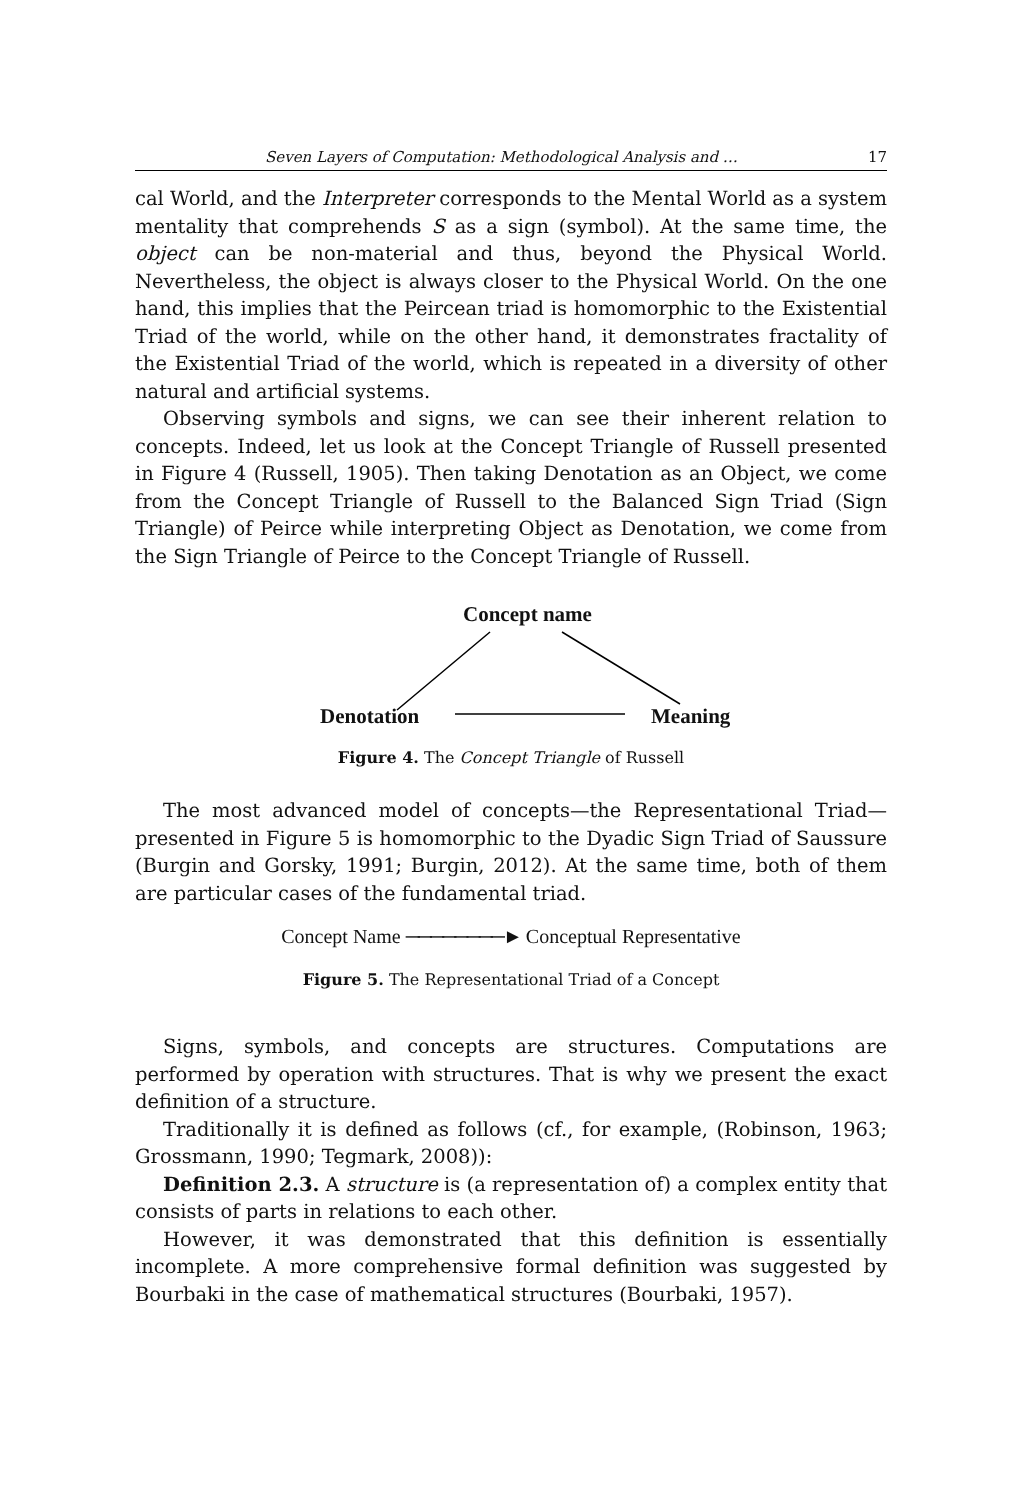Seven Layers of Computation: Methodological Analysis and … 17
cal World, and the Interpreter corresponds to the Mental World as a system mentality that comprehends S as a sign (symbol). At the same time, the object can be non-material and thus, beyond the Physical World. Nevertheless, the object is always closer to the Physical World. On the one hand, this implies that the Peircean triad is homomorphic to the Existential Triad of the world, while on the other hand, it demonstrates fractality of the Existential Triad of the world, which is repeated in a diversity of other natural and artificial systems.
Observing symbols and signs, we can see their inherent relation to concepts. Indeed, let us look at the Concept Triangle of Russell presented in Figure 4 (Russell, 1905). Then taking Denotation as an Object, we come from the Concept Triangle of Russell to the Balanced Sign Triad (Sign Triangle) of Peirce while interpreting Object as Denotation, we come from the Sign Triangle of Peirce to the Concept Triangle of Russell.
Concept name
Denotation Meaning
Figure 4. The Concept Triangle of Russell
The most advanced model of concepts—the Representational Triad—presented in Figure 5 is homomorphic to the Dyadic Sign Triad of Saussure (Burgin and Gorsky, 1991; Burgin, 2012). At the same time, both of them are particular cases of the fundamental triad.
Concept Name ────────► Conceptual Representative
Figure 5. The Representational Triad of a Concept
Signs, symbols, and concepts are structures. Computations are performed by operation with structures. That is why we present the exact definition of a structure.
Traditionally it is defined as follows (cf., for example, (Robinson, 1963; Grossmann, 1990; Tegmark, 2008)):
Definition 2.3. A structure is (a representation of) a complex entity that consists of parts in relations to each other.
However, it was demonstrated that this definition is essentially incomplete. A more comprehensive formal definition was suggested by Bourbaki in the case of mathematical structures (Bourbaki, 1957).